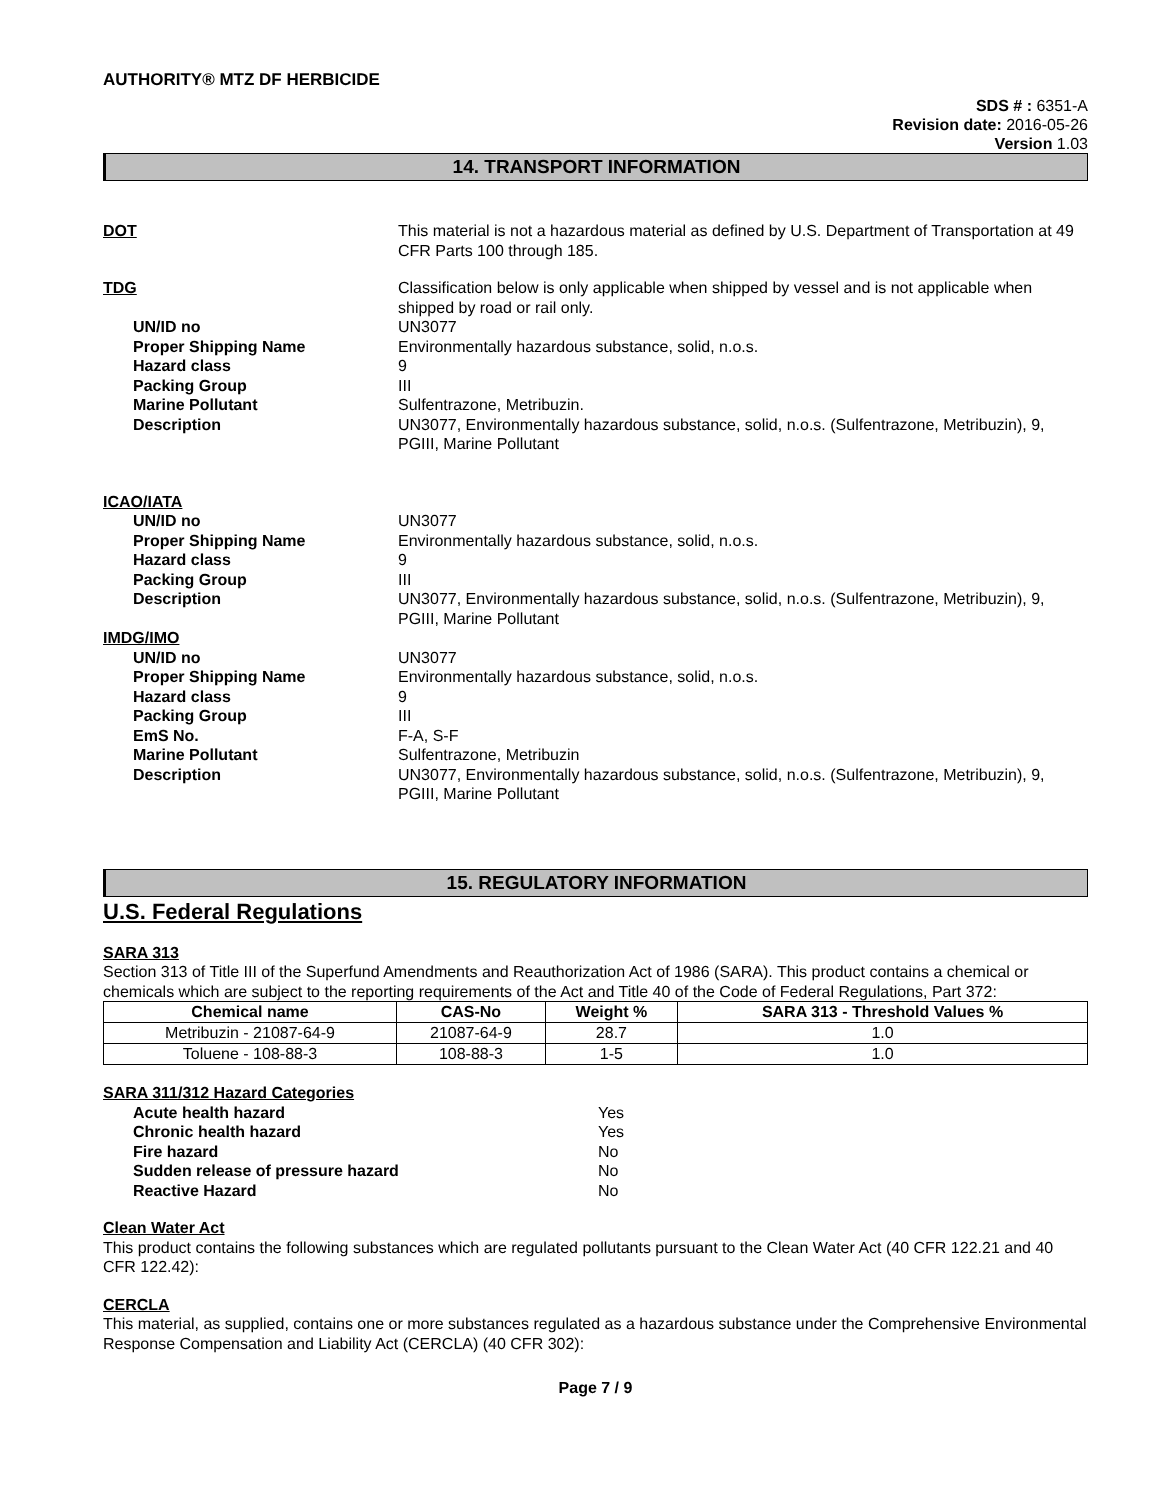AUTHORITY® MTZ DF HERBICIDE
SDS # : 6351-A
Revision date: 2016-05-26
Version 1.03
14. TRANSPORT INFORMATION
DOT This material is not a hazardous material as defined by U.S. Department of Transportation at 49 CFR Parts 100 through 185.
TDG Classification below is only applicable when shipped by vessel and is not applicable when shipped by road or rail only.
UN/ID no UN3077
Proper Shipping Name Environmentally hazardous substance, solid, n.o.s.
Hazard class 9
Packing Group III
Marine Pollutant Sulfentrazone, Metribuzin.
Description UN3077, Environmentally hazardous substance, solid, n.o.s. (Sulfentrazone, Metribuzin), 9, PGIII, Marine Pollutant
ICAO/IATA
UN/ID no UN3077
Proper Shipping Name Environmentally hazardous substance, solid, n.o.s.
Hazard class 9
Packing Group III
Description UN3077, Environmentally hazardous substance, solid, n.o.s. (Sulfentrazone, Metribuzin), 9, PGIII, Marine Pollutant
IMDG/IMO
UN/ID no UN3077
Proper Shipping Name Environmentally hazardous substance, solid, n.o.s.
Hazard class 9
Packing Group III
EmS No. F-A, S-F
Marine Pollutant Sulfentrazone, Metribuzin
Description UN3077, Environmentally hazardous substance, solid, n.o.s. (Sulfentrazone, Metribuzin), 9, PGIII, Marine Pollutant
15. REGULATORY INFORMATION
U.S. Federal Regulations
SARA 313
Section 313 of Title III of the Superfund Amendments and Reauthorization Act of 1986 (SARA). This product contains a chemical or chemicals which are subject to the reporting requirements of the Act and Title 40 of the Code of Federal Regulations, Part 372:
| Chemical name | CAS-No | Weight % | SARA 313 - Threshold Values % |
| --- | --- | --- | --- |
| Metribuzin - 21087-64-9 | 21087-64-9 | 28.7 | 1.0 |
| Toluene - 108-88-3 | 108-88-3 | 1-5 | 1.0 |
SARA 311/312 Hazard Categories
Acute health hazard Yes
Chronic health hazard Yes
Fire hazard No
Sudden release of pressure hazard No
Reactive Hazard No
Clean Water Act
This product contains the following substances which are regulated pollutants pursuant to the Clean Water Act (40 CFR 122.21 and 40 CFR 122.42):
CERCLA
This material, as supplied, contains one or more substances regulated as a hazardous substance under the Comprehensive Environmental Response Compensation and Liability Act (CERCLA) (40 CFR 302):
Page 7 / 9